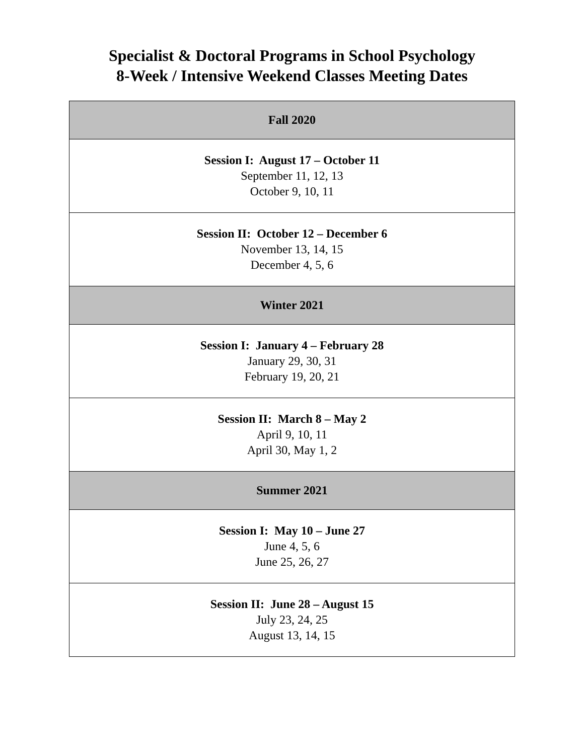Specialist & Doctoral Programs in School Psychology
8-Week / Intensive Weekend Classes Meeting Dates
| Fall 2020 |
| --- |
| Session I: August 17 – October 11 September 11, 12, 13 October 9, 10, 11 |
| Session II: October 12 – December 6 November 13, 14, 15 December 4, 5, 6 |
| Winter 2021 |
| Session I: January 4 – February 28 January 29, 30, 31 February 19, 20, 21 |
| Session II: March 8 – May 2 April 9, 10, 11 April 30, May 1, 2 |
| Summer 2021 |
| Session I: May 10 – June 27 June 4, 5, 6 June 25, 26, 27 |
| Session II: June 28 – August 15 July 23, 24, 25 August 13, 14, 15 |